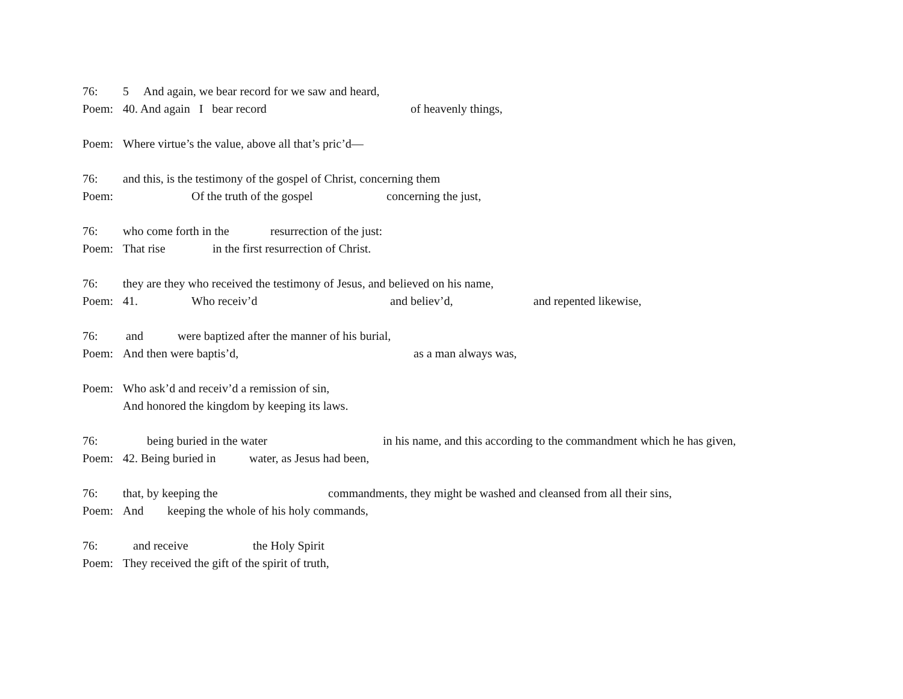76: 5 And again, we bear record for we saw and heard,
Poem: 40. And again I bear record of heavenly things,
Poem: Where virtue’s the value, above all that’s pric’d—
76: and this, is the testimony of the gospel of Christ, concerning them
Poem: Of the truth of the gospel concerning the just,
76: who come forth in the resurrection of the just:
Poem: That rise in the first resurrection of Christ.
76: they are they who received the testimony of Jesus, and believed on his name,
Poem: 41. Who receiv’d and believ’d, and repented likewise,
76: and were baptized after the manner of his burial,
Poem: And then were baptis’d, as a man always was,
Poem: Who ask’d and receiv’d a remission of sin,
And honored the kingdom by keeping its laws.
76: being buried in the water in his name, and this according to the commandment which he has given,
Poem: 42. Being buried in water, as Jesus had been,
76: that, by keeping the commandments, they might be washed and cleansed from all their sins,
Poem: And keeping the whole of his holy commands,
76: and receive the Holy Spirit
Poem: They received the gift of the spirit of truth,